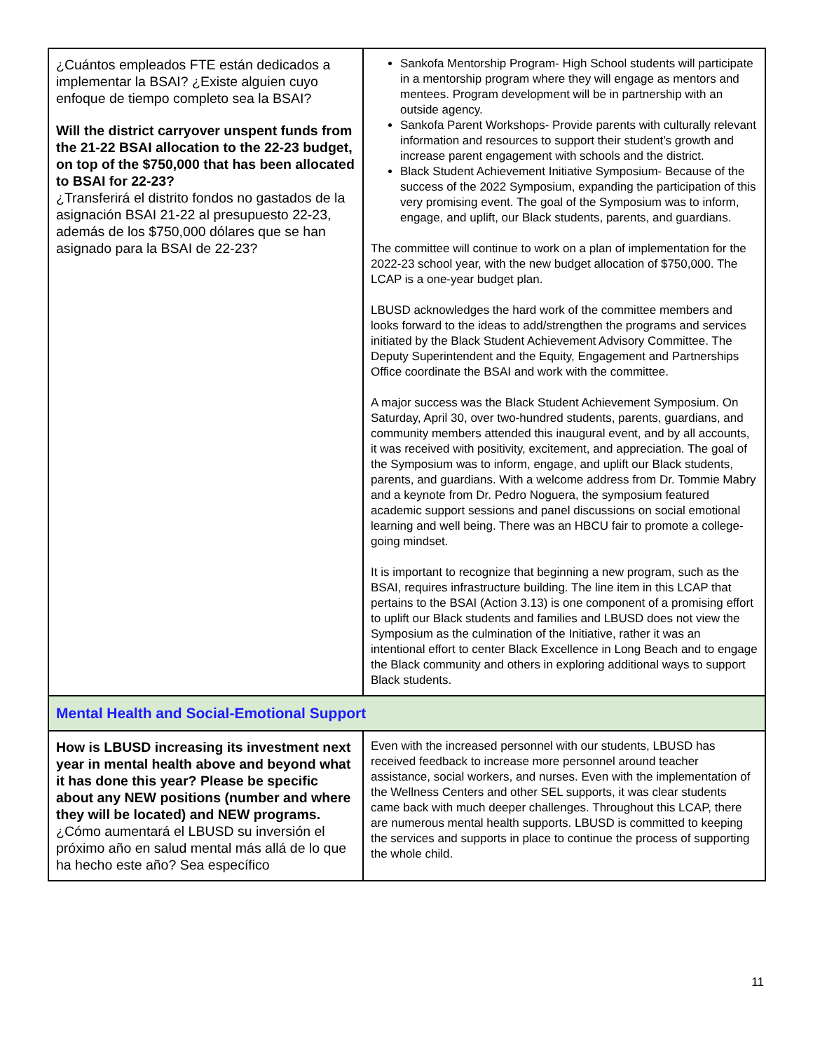| ¿Cuántos empleados FTE están dedicados a implementar la BSAI? ¿Existe alguien cuyo enfoque de tiempo completo sea la BSAI? Will the district carryover unspent funds from the 21-22 BSAI allocation to the 22-23 budget, on top of the $750,000 that has been allocated to BSAI for 22-23? ¿Transferirá el distrito fondos no gastados de la asignación BSAI 21-22 al presupuesto 22-23, además de los $750,000 dólares que se han asignado para la BSAI de 22-23? | Sankofa Mentorship Program- High School students will participate in a mentorship program where they will engage as mentors and mentees. Program development will be in partnership with an outside agency. Sankofa Parent Workshops- Provide parents with culturally relevant information and resources to support their student’s growth and increase parent engagement with schools and the district. Black Student Achievement Initiative Symposium- Because of the success of the 2022 Symposium, expanding the participation of this very promising event. The goal of the Symposium was to inform, engage, and uplift, our Black students, parents, and guardians. The committee will continue to work on a plan of implementation for the 2022-23 school year, with the new budget allocation of $750,000. The LCAP is a one-year budget plan. LBUSD acknowledges the hard work of the committee members and looks forward to the ideas to add/strengthen the programs and services initiated by the Black Student Achievement Advisory Committee. The Deputy Superintendent and the Equity, Engagement and Partnerships Office coordinate the BSAI and work with the committee. A major success was the Black Student Achievement Symposium. On Saturday, April 30, over two-hundred students, parents, guardians, and community members attended this inaugural event, and by all accounts, it was received with positivity, excitement, and appreciation. The goal of the Symposium was to inform, engage, and uplift our Black students, parents, and guardians. With a welcome address from Dr. Tommie Mabry and a keynote from Dr. Pedro Noguera, the symposium featured academic support sessions and panel discussions on social emotional learning and well being. There was an HBCU fair to promote a college-going mindset. It is important to recognize that beginning a new program, such as the BSAI, requires infrastructure building. The line item in this LCAP that pertains to the BSAI (Action 3.13) is one component of a promising effort to uplift our Black students and families and LBUSD does not view the Symposium as the culmination of the Initiative, rather it was an intentional effort to center Black Excellence in Long Beach and to engage the Black community and others in exploring additional ways to support Black students. |
| Mental Health and Social-Emotional Support | |
| How is LBUSD increasing its investment next year in mental health above and beyond what it has done this year? Please be specific about any NEW positions (number and where they will be located) and NEW programs. ¿Cómo aumentará el LBUSD su inversión el próximo año en salud mental más allá de lo que ha hecho este año? Sea específico | Even with the increased personnel with our students, LBUSD has received feedback to increase more personnel around teacher assistance, social workers, and nurses. Even with the implementation of the Wellness Centers and other SEL supports, it was clear students came back with much deeper challenges. Throughout this LCAP, there are numerous mental health supports. LBUSD is committed to keeping the services and supports in place to continue the process of supporting the whole child. |
11